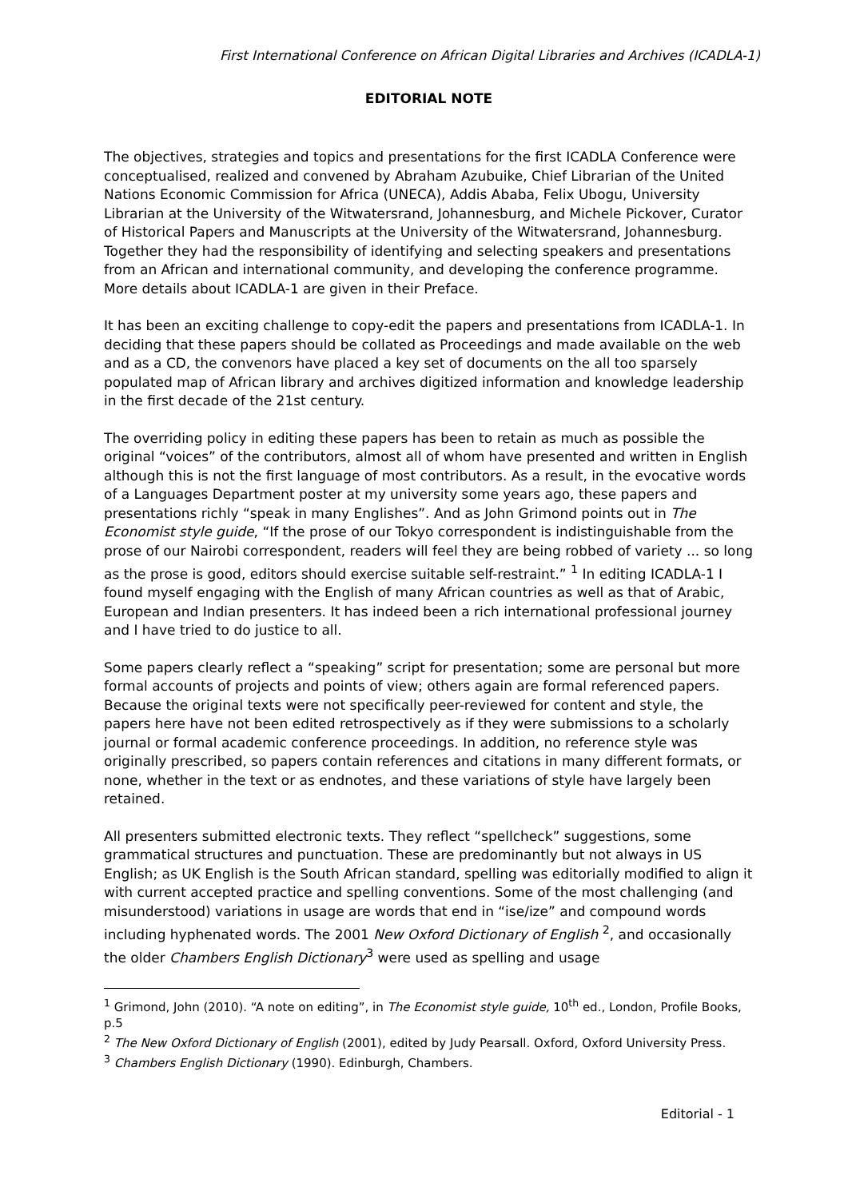First International Conference on African Digital Libraries and Archives (ICADLA-1)
EDITORIAL NOTE
The objectives, strategies and topics and presentations for the first ICADLA Conference were conceptualised, realized and convened by Abraham Azubuike, Chief Librarian of the United Nations Economic Commission for Africa (UNECA), Addis Ababa, Felix Ubogu, University Librarian at the University of the Witwatersrand, Johannesburg, and Michele Pickover, Curator of Historical Papers and Manuscripts at the University of the Witwatersrand, Johannesburg. Together they had the responsibility of identifying and selecting speakers and presentations from an African and international community, and developing the conference programme. More details about ICADLA-1 are given in their Preface.
It has been an exciting challenge to copy-edit the papers and presentations from ICADLA-1. In deciding that these papers should be collated as Proceedings and made available on the web and as a CD, the convenors have placed a key set of documents on the all too sparsely populated map of African library and archives digitized information and knowledge leadership in the first decade of the 21st century.
The overriding policy in editing these papers has been to retain as much as possible the original “voices” of the contributors, almost all of whom have presented and written in English although this is not the first language of most contributors. As a result, in the evocative words of a Languages Department poster at my university some years ago, these papers and presentations richly “speak in many Englishes”. And as John Grimond points out in The Economist style guide, “If the prose of our Tokyo correspondent is indistinguishable from the prose of our Nairobi correspondent, readers will feel they are being robbed of variety ... so long as the prose is good, editors should exercise suitable self-restraint.” <sup>1</sup> In editing ICADLA-1 I found myself engaging with the English of many African countries as well as that of Arabic, European and Indian presenters. It has indeed been a rich international professional journey and I have tried to do justice to all.
Some papers clearly reflect a “speaking” script for presentation; some are personal but more formal accounts of projects and points of view; others again are formal referenced papers. Because the original texts were not specifically peer-reviewed for content and style, the papers here have not been edited retrospectively as if they were submissions to a scholarly journal or formal academic conference proceedings. In addition, no reference style was originally prescribed, so papers contain references and citations in many different formats, or none, whether in the text or as endnotes, and these variations of style have largely been retained.
All presenters submitted electronic texts. They reflect “spellcheck” suggestions, some grammatical structures and punctuation. These are predominantly but not always in US English; as UK English is the South African standard, spelling was editorially modified to align it with current accepted practice and spelling conventions. Some of the most challenging (and misunderstood) variations in usage are words that end in “ise/ize” and compound words including hyphenated words. The 2001 New Oxford Dictionary of English <sup>2</sup>, and occasionally the older Chambers English Dictionary<sup>3</sup> were used as spelling and usage
<sup>1</sup> Grimond, John (2010). “A note on editing”, in The Economist style guide, 10<sup>th</sup> ed., London, Profile Books, p.5
<sup>2</sup> The New Oxford Dictionary of English (2001), edited by Judy Pearsall. Oxford, Oxford University Press.
<sup>3</sup> Chambers English Dictionary (1990). Edinburgh, Chambers.
Editorial - 1